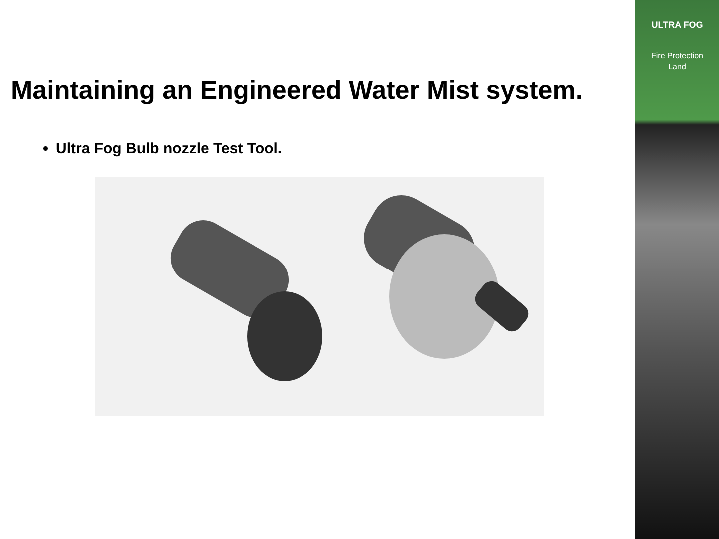Maintaining an Engineered Water Mist system.
Ultra Fog Bulb nozzle Test Tool.
ULTRA FOG
Fire Protection
Land